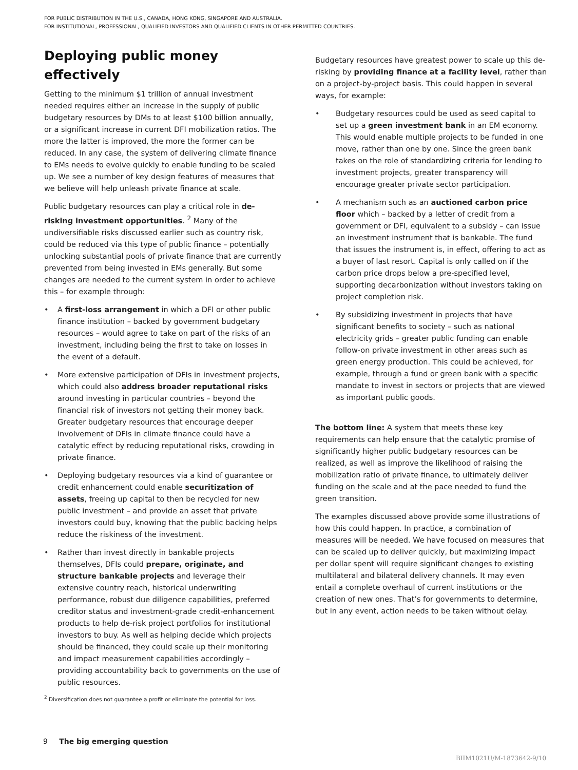FOR PUBLIC DISTRIBUTION IN THE U.S., CANADA, HONG KONG, SINGAPORE AND AUSTRALIA.
FOR INSTITUTIONAL, PROFESSIONAL, QUALIFIED INVESTORS AND QUALIFIED CLIENTS IN OTHER PERMITTED COUNTRIES.
Deploying public money effectively
Getting to the minimum $1 trillion of annual investment needed requires either an increase in the supply of public budgetary resources by DMs to at least $100 billion annually, or a significant increase in current DFI mobilization ratios. The more the latter is improved, the more the former can be reduced. In any case, the system of delivering climate finance to EMs needs to evolve quickly to enable funding to be scaled up. We see a number of key design features of measures that we believe will help unleash private finance at scale.
Public budgetary resources can play a critical role in de-risking investment opportunities. <sup>2</sup> Many of the undiversifiable risks discussed earlier such as country risk, could be reduced via this type of public finance – potentially unlocking substantial pools of private finance that are currently prevented from being invested in EMs generally. But some changes are needed to the current system in order to achieve this – for example through:
• A first-loss arrangement in which a DFI or other public finance institution – backed by government budgetary resources – would agree to take on part of the risks of an investment, including being the first to take on losses in the event of a default.
• More extensive participation of DFIs in investment projects, which could also address broader reputational risks around investing in particular countries – beyond the financial risk of investors not getting their money back. Greater budgetary resources that encourage deeper involvement of DFIs in climate finance could have a catalytic effect by reducing reputational risks, crowding in private finance.
• Deploying budgetary resources via a kind of guarantee or credit enhancement could enable securitization of assets, freeing up capital to then be recycled for new public investment – and provide an asset that private investors could buy, knowing that the public backing helps reduce the riskiness of the investment.
• Rather than invest directly in bankable projects themselves, DFIs could prepare, originate, and structure bankable projects and leverage their extensive country reach, historical underwriting performance, robust due diligence capabilities, preferred creditor status and investment-grade credit-enhancement products to help de-risk project portfolios for institutional investors to buy. As well as helping decide which projects should be financed, they could scale up their monitoring and impact measurement capabilities accordingly – providing accountability back to governments on the use of public resources.
<sup>2</sup> Diversification does not guarantee a profit or eliminate the potential for loss.
Budgetary resources have greatest power to scale up this de-risking by providing finance at a facility level, rather than on a project-by-project basis. This could happen in several ways, for example:
• Budgetary resources could be used as seed capital to set up a green investment bank in an EM economy. This would enable multiple projects to be funded in one move, rather than one by one. Since the green bank takes on the role of standardizing criteria for lending to investment projects, greater transparency will encourage greater private sector participation.
• A mechanism such as an auctioned carbon price floor which – backed by a letter of credit from a government or DFI, equivalent to a subsidy – can issue an investment instrument that is bankable. The fund that issues the instrument is, in effect, offering to act as a buyer of last resort. Capital is only called on if the carbon price drops below a pre-specified level, supporting decarbonization without investors taking on project completion risk.
• By subsidizing investment in projects that have significant benefits to society – such as national electricity grids – greater public funding can enable follow-on private investment in other areas such as green energy production. This could be achieved, for example, through a fund or green bank with a specific mandate to invest in sectors or projects that are viewed as important public goods.
The bottom line: A system that meets these key requirements can help ensure that the catalytic promise of significantly higher public budgetary resources can be realized, as well as improve the likelihood of raising the mobilization ratio of private finance, to ultimately deliver funding on the scale and at the pace needed to fund the green transition.
The examples discussed above provide some illustrations of how this could happen. In practice, a combination of measures will be needed. We have focused on measures that can be scaled up to deliver quickly, but maximizing impact per dollar spent will require significant changes to existing multilateral and bilateral delivery channels. It may even entail a complete overhaul of current institutions or the creation of new ones. That’s for governments to determine, but in any event, action needs to be taken without delay.
9 The big emerging question
BIIM1021U/M-1873642-9/10